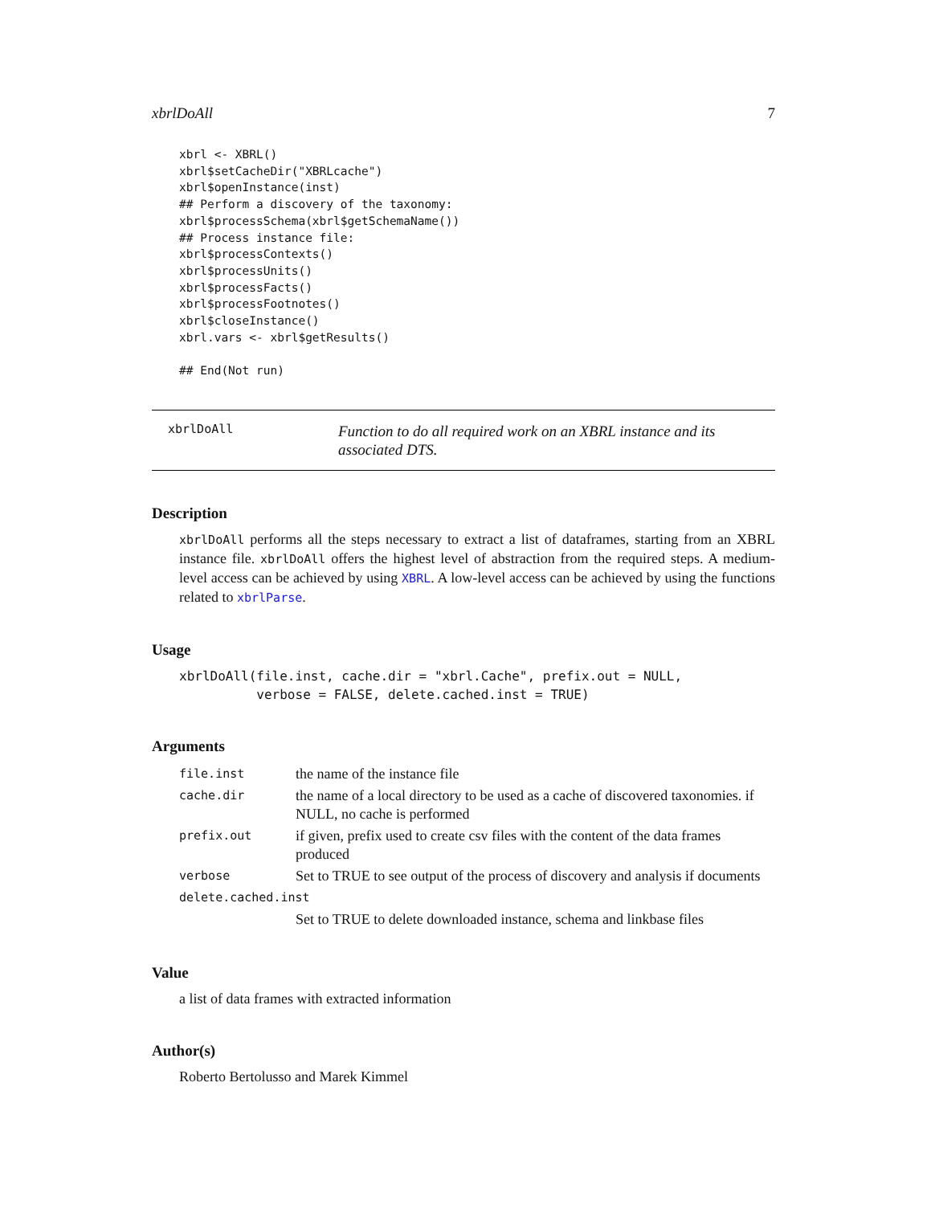xbrlDoAll 7
xbrl <- XBRL()
xbrl$setCacheDir("XBRLcache")
xbrl$openInstance(inst)
## Perform a discovery of the taxonomy:
xbrl$processSchema(xbrl$getSchemaName())
## Process instance file:
xbrl$processContexts()
xbrl$processUnits()
xbrl$processFacts()
xbrl$processFootnotes()
xbrl$closeInstance()
xbrl.vars <- xbrl$getResults()

## End(Not run)
xbrlDoAll
Function to do all required work on an XBRL instance and its associated DTS.
Description
xbrlDoAll performs all the steps necessary to extract a list of dataframes, starting from an XBRL instance file. xbrlDoAll offers the highest level of abstraction from the required steps. A medium-level access can be achieved by using XBRL. A low-level access can be achieved by using the functions related to xbrlParse.
Usage
xbrlDoAll(file.inst, cache.dir = "xbrl.Cache", prefix.out = NULL,
          verbose = FALSE, delete.cached.inst = TRUE)
Arguments
| file.inst | the name of the instance file |
| cache.dir | the name of a local directory to be used as a cache of discovered taxonomies. if NULL, no cache is performed |
| prefix.out | if given, prefix used to create csv files with the content of the data frames produced |
| verbose | Set to TRUE to see output of the process of discovery and analysis if documents |
| delete.cached.inst | |
| | Set to TRUE to delete downloaded instance, schema and linkbase files |
Value
a list of data frames with extracted information
Author(s)
Roberto Bertolusso and Marek Kimmel